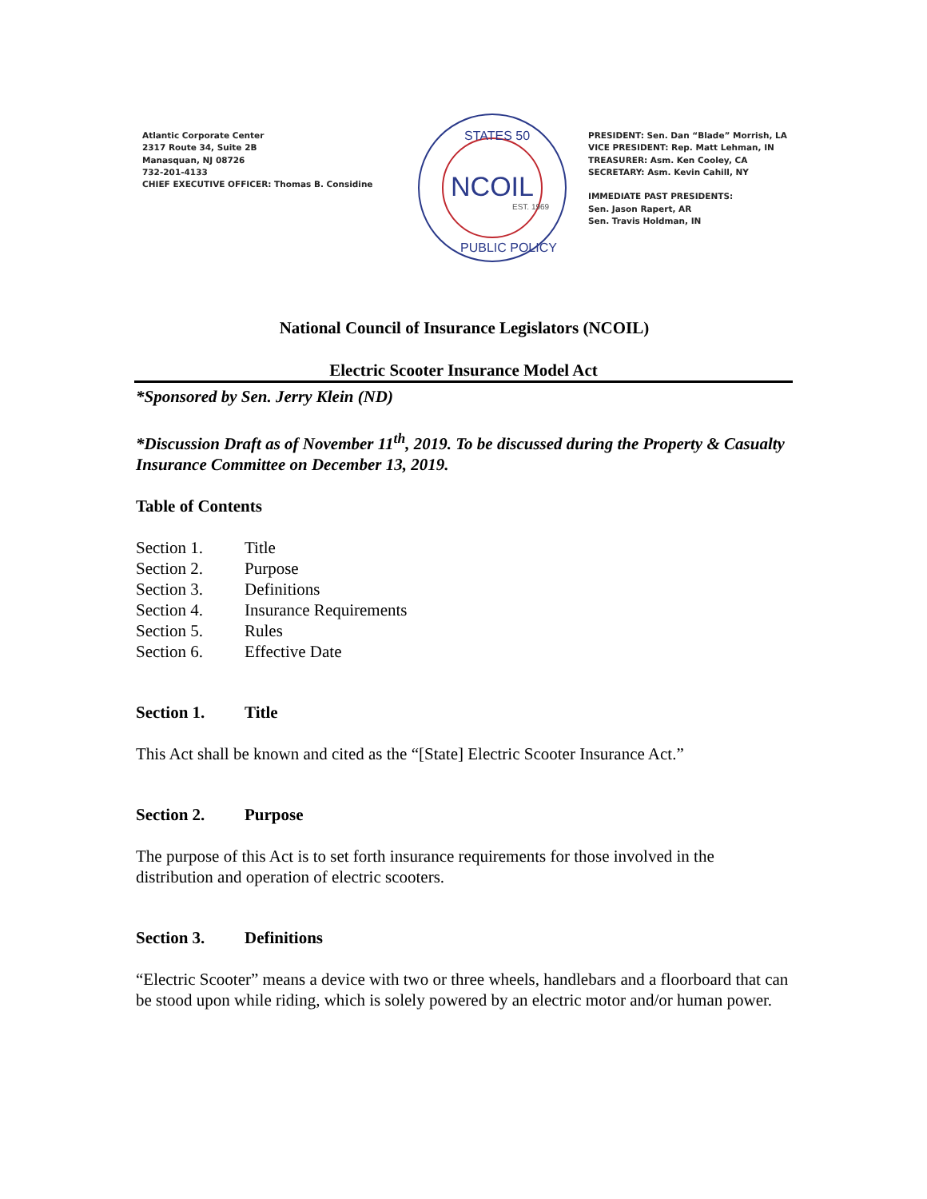Atlantic Corporate Center
2317 Route 34, Suite 2B
Manasquan, NJ 08726
732-201-4133
CHIEF EXECUTIVE OFFICER: Thomas B. Considine
NCOIL
EST. 1969
STATES 50
PUBLIC POLICY
PRESIDENT: Sen. Dan “Blade” Morrish, LA
VICE PRESIDENT: Rep. Matt Lehman, IN
TREASURER: Asm. Ken Cooley, CA
SECRETARY: Asm. Kevin Cahill, NY
IMMEDIATE PAST PRESIDENTS:
Sen. Jason Rapert, AR
Sen. Travis Holdman, IN
National Council of Insurance Legislators (NCOIL)
Electric Scooter Insurance Model Act
*Sponsored by Sen. Jerry Klein (ND)
*Discussion Draft as of November 11<sup>th</sup>, 2019. To be discussed during the Property & Casualty Insurance Committee on December 13, 2019.
Table of Contents
Section 1. Title
Section 2. Purpose
Section 3. Definitions
Section 4. Insurance Requirements
Section 5. Rules
Section 6. Effective Date
Section 1. Title
This Act shall be known and cited as the “[State] Electric Scooter Insurance Act.”
Section 2. Purpose
The purpose of this Act is to set forth insurance requirements for those involved in the distribution and operation of electric scooters.
Section 3. Definitions
“Electric Scooter” means a device with two or three wheels, handlebars and a floorboard that can be stood upon while riding, which is solely powered by an electric motor and/or human power.